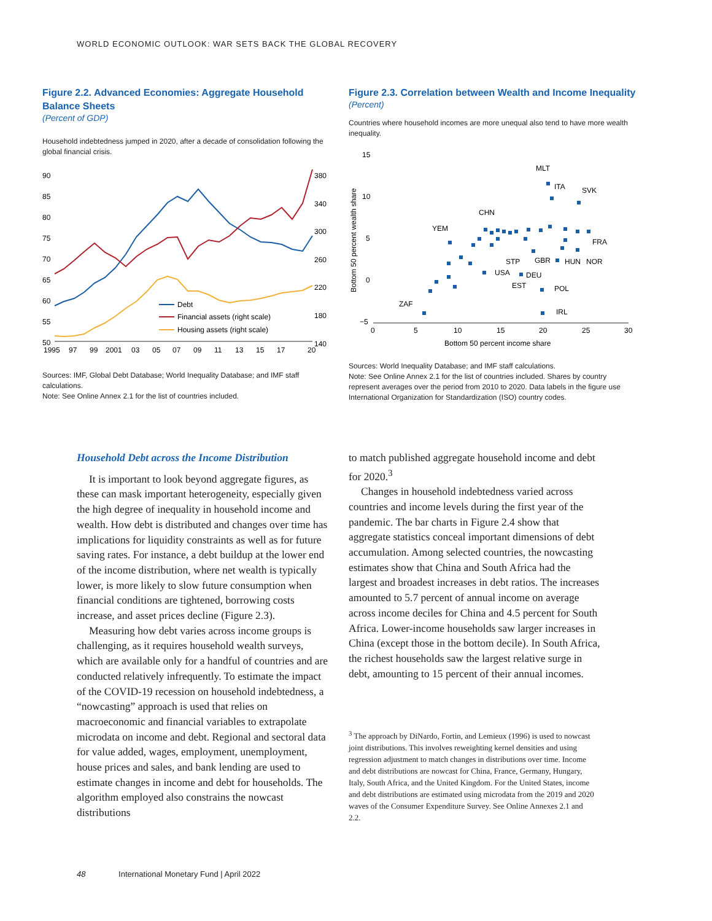WORLD ECONOMIC OUTLOOK: WAR SETS BACK THE GLOBAL RECOVERY
Figure 2.2. Advanced Economies: Aggregate Household Balance Sheets
(Percent of GDP)
Household indebtedness jumped in 2020, after a decade of consolidation following the global financial crisis.
90
85
80
75
70
65
60
55
50
380
340
300
260
220
180
140
1995
97
99
2001
03
05
07
09
11
13
15
17
20
Debt
Financial assets (right scale)
Housing assets (right scale)
Sources: IMF, Global Debt Database; World Inequality Database; and IMF staff calculations.
Note: See Online Annex 2.1 for the list of countries included.
Figure 2.3. Correlation between Wealth and Income Inequality
(Percent)
Countries where household incomes are more unequal also tend to have more wealth inequality.
15
10
5
0
−5
0
5
10
15
20
25
30
Bottom 50 percent income share
Bottom 50 percent wealth share
MLT
ITA
SVK
CHN
YEM
FRA
STP
GBR
HUN
NOR
USA
DEU
EST
POL
ZAF
IRL
Sources: World Inequality Database; and IMF staff calculations.
Note: See Online Annex 2.1 for the list of countries included. Shares by country represent averages over the period from 2010 to 2020. Data labels in the figure use International Organization for Standardization (ISO) country codes.
Household Debt across the Income Distribution
It is important to look beyond aggregate figures, as these can mask important heterogeneity, especially given the high degree of inequality in household income and wealth. How debt is distributed and changes over time has implications for liquidity constraints as well as for future saving rates. For instance, a debt buildup at the lower end of the income distribution, where net wealth is typically lower, is more likely to slow future consumption when financial conditions are tightened, borrowing costs increase, and asset prices decline (Figure 2.3).
Measuring how debt varies across income groups is challenging, as it requires household wealth surveys, which are available only for a handful of countries and are conducted relatively infrequently. To estimate the impact of the COVID-19 recession on household indebtedness, a “nowcasting” approach is used that relies on macroeconomic and financial variables to extrapolate microdata on income and debt. Regional and sectoral data for value added, wages, employment, unemployment, house prices and sales, and bank lending are used to estimate changes in income and debt for households. The algorithm employed also constrains the nowcast distributions
to match published aggregate household income and debt for 2020.<sup>3</sup>
Changes in household indebtedness varied across countries and income levels during the first year of the pandemic. The bar charts in Figure 2.4 show that aggregate statistics conceal important dimensions of debt accumulation. Among selected countries, the nowcasting estimates show that China and South Africa had the largest and broadest increases in debt ratios. The increases amounted to 5.7 percent of annual income on average across income deciles for China and 4.5 percent for South Africa. Lower-income households saw larger increases in China (except those in the bottom decile). In South Africa, the richest households saw the largest relative surge in debt, amounting to 15 percent of their annual incomes.
<sup>3</sup> The approach by DiNardo, Fortin, and Lemieux (1996) is used to nowcast joint distributions. This involves reweighting kernel densities and using regression adjustment to match changes in distributions over time. Income and debt distributions are nowcast for China, France, Germany, Hungary, Italy, South Africa, and the United Kingdom. For the United States, income and debt distributions are estimated using microdata from the 2019 and 2020 waves of the Consumer Expenditure Survey. See Online Annexes 2.1 and 2.2.
48 International Monetary Fund | April 2022